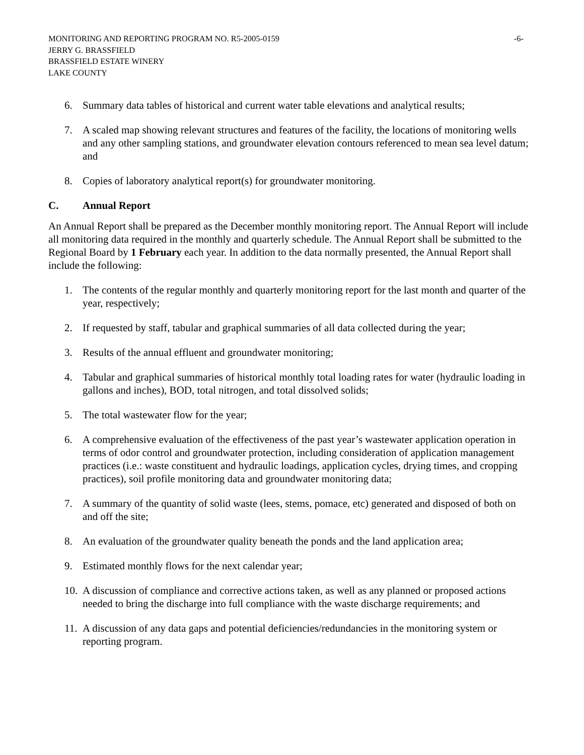MONITORING AND REPORTING PROGRAM NO. R5-2005-0159 -6-
JERRY G. BRASSFIELD
BRASSFIELD ESTATE WINERY
LAKE COUNTY
6. Summary data tables of historical and current water table elevations and analytical results;
7. A scaled map showing relevant structures and features of the facility, the locations of monitoring wells and any other sampling stations, and groundwater elevation contours referenced to mean sea level datum; and
8. Copies of laboratory analytical report(s) for groundwater monitoring.
C. Annual Report
An Annual Report shall be prepared as the December monthly monitoring report. The Annual Report will include all monitoring data required in the monthly and quarterly schedule. The Annual Report shall be submitted to the Regional Board by 1 February each year. In addition to the data normally presented, the Annual Report shall include the following:
1. The contents of the regular monthly and quarterly monitoring report for the last month and quarter of the year, respectively;
2. If requested by staff, tabular and graphical summaries of all data collected during the year;
3. Results of the annual effluent and groundwater monitoring;
4. Tabular and graphical summaries of historical monthly total loading rates for water (hydraulic loading in gallons and inches), BOD, total nitrogen, and total dissolved solids;
5. The total wastewater flow for the year;
6. A comprehensive evaluation of the effectiveness of the past year’s wastewater application operation in terms of odor control and groundwater protection, including consideration of application management practices (i.e.: waste constituent and hydraulic loadings, application cycles, drying times, and cropping practices), soil profile monitoring data and groundwater monitoring data;
7. A summary of the quantity of solid waste (lees, stems, pomace, etc) generated and disposed of both on and off the site;
8. An evaluation of the groundwater quality beneath the ponds and the land application area;
9. Estimated monthly flows for the next calendar year;
10. A discussion of compliance and corrective actions taken, as well as any planned or proposed actions needed to bring the discharge into full compliance with the waste discharge requirements; and
11. A discussion of any data gaps and potential deficiencies/redundancies in the monitoring system or reporting program.